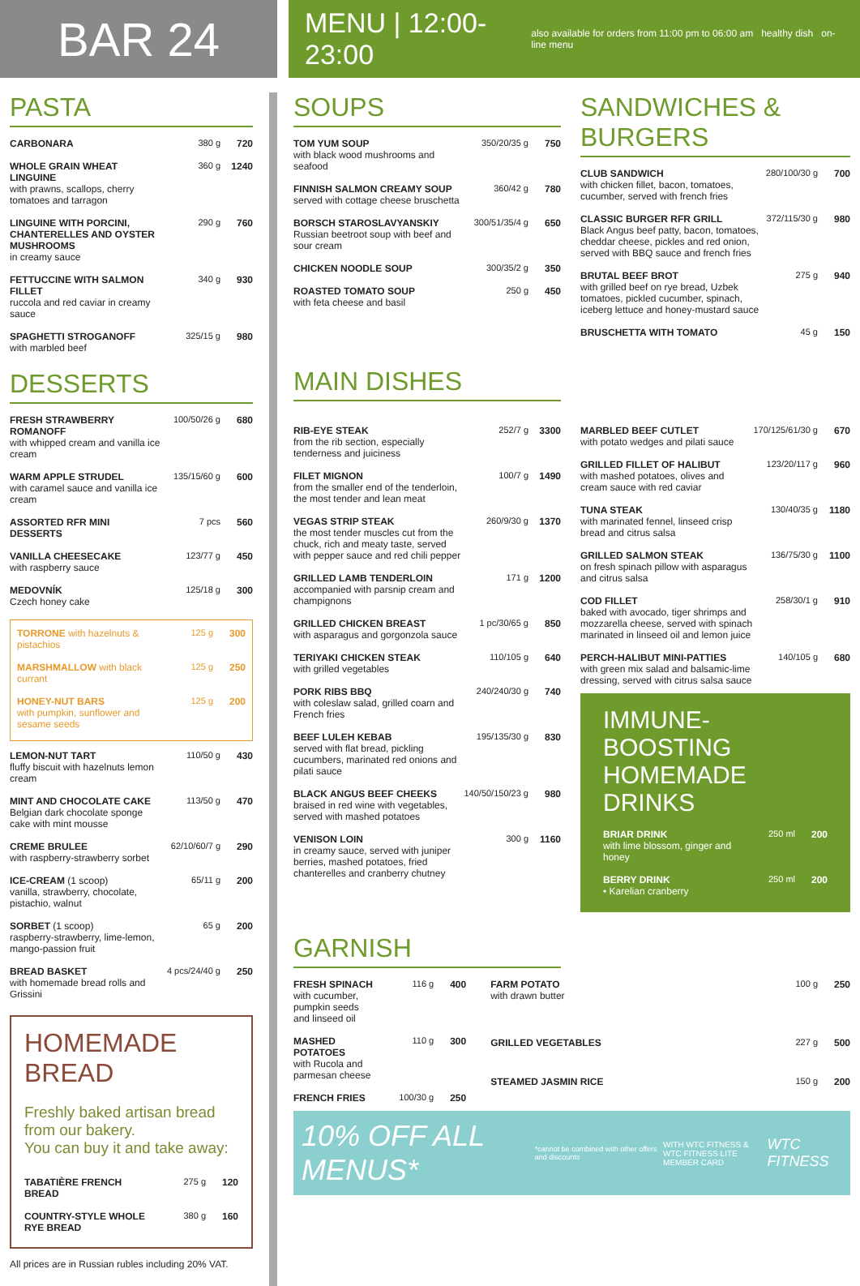BAR 24
MENU | 12:00-23:00
also available for orders from 11:00 pm to 06:00 am healthy dish on-line menu
PASTA
| CARBONARA | 380 g | 720 |
| WHOLE GRAIN WHEAT LINGUINE with prawns, scallops, cherry tomatoes and tarragon | 360 g | 1240 |
| LINGUINE WITH PORCINI, CHANTERELLES AND OYSTER MUSHROOMS in creamy sauce | 290 g | 760 |
| FETTUCCINE WITH SALMON FILLET ruccola and red caviar in creamy sauce | 340 g | 930 |
| SPAGHETTI STROGANOFF with marbled beef | 325/15 g | 980 |
DESSERTS
| FRESH STRAWBERRY ROMANOFF with whipped cream and vanilla ice cream | 100/50/26 g | 680 |
| WARM APPLE STRUDEL with caramel sauce and vanilla ice cream | 135/15/60 g | 600 |
| ASSORTED RFR MINI DESSERTS | 7 pcs | 560 |
| VANILLA CHEESECAKE with raspberry sauce | 123/77 g | 450 |
| MEDOVNÍK Czech honey cake | 125/18 g | 300 |
| TORRONE with hazelnuts & pistachios | 125 g | 300 |
| MARSHMALLOW with black currant | 125 g | 250 |
| HONEY-NUT BARS with pumpkin, sunflower and sesame seeds | 125 g | 200 |
| LEMON-NUT TART fluffy biscuit with hazelnuts lemon cream | 110/50 g | 430 |
| MINT AND CHOCOLATE CAKE Belgian dark chocolate sponge cake with mint mousse | 113/50 g | 470 |
| CREME BRULEE with raspberry-strawberry sorbet | 62/10/60/7 g | 290 |
| ICE-CREAM (1 scoop) vanilla, strawberry, chocolate, pistachio, walnut | 65/11 g | 200 |
| SORBET (1 scoop) raspberry-strawberry, lime-lemon, mango-passion fruit | 65 g | 200 |
| BREAD BASKET with homemade bread rolls and Grissini | 4 pcs/24/40 g | 250 |
HOMEMADE BREAD
Freshly baked artisan bread from our bakery.
You can buy it and take away:
| TABATIÈRE FRENCH BREAD | 275 g | 120 |
| COUNTRY-STYLE WHOLE RYE BREAD | 380 g | 160 |
All prices are in Russian rubles including 20% VAT.
SOUPS
| TOM YUM SOUP with black wood mushrooms and seafood | 350/20/35 g | 750 |
| FINNISH SALMON CREAMY SOUP served with cottage cheese bruschetta | 360/42 g | 780 |
| BORSCH STAROSLAVYANSKIY Russian beetroot soup with beef and sour cream | 300/51/35/4 g | 650 |
| CHICKEN NOODLE SOUP | 300/35/2 g | 350 |
| ROASTED TOMATO SOUP with feta cheese and basil | 250 g | 450 |
SANDWICHES & BURGERS
| CLUB SANDWICH with chicken fillet, bacon, tomatoes, cucumber, served with french fries | 280/100/30 g | 700 |
| CLASSIC BURGER RFR GRILL Black Angus beef patty, bacon, tomatoes, cheddar cheese, pickles and red onion, served with BBQ sauce and french fries | 372/115/30 g | 980 |
| BRUTAL BEEF BROT with grilled beef on rye bread, Uzbek tomatoes, pickled cucumber, spinach, iceberg lettuce and honey-mustard sauce | 275 g | 940 |
| BRUSCHETTA WITH TOMATO | 45 g | 150 |
MAIN DISHES
| RIB-EYE STEAK from the rib section, especially tenderness and juiciness | 252/7 g | 3300 |
| FILET MIGNON from the smaller end of the tenderloin, the most tender and lean meat | 100/7 g | 1490 |
| VEGAS STRIP STEAK the most tender muscles cut from the chuck, rich and meaty taste, served with pepper sauce and red chili pepper | 260/9/30 g | 1370 |
| GRILLED LAMB TENDERLOIN accompanied with parsnip cream and champignons | 171 g | 1200 |
| GRILLED CHICKEN BREAST with asparagus and gorgonzola sauce | 1 pc/30/65 g | 850 |
| TERIYAKI CHICKEN STEAK with grilled vegetables | 110/105 g | 640 |
| PORK RIBS BBQ with coleslaw salad, grilled coarn and French fries | 240/240/30 g | 740 |
| BEEF LULEH KEBAB served with flat bread, pickling cucumbers, marinated red onions and pilati sauce | 195/135/30 g | 830 |
| BLACK ANGUS BEEF CHEEKS braised in red wine with vegetables, served with mashed potatoes | 140/50/150/23 g | 980 |
| VENISON LOIN in creamy sauce, served with juniper berries, mashed potatoes, fried chanterelles and cranberry chutney | 300 g | 1160 |
| MARBLED BEEF CUTLET with potato wedges and pilati sauce | 170/125/61/30 g | 670 |
| GRILLED FILLET OF HALIBUT with mashed potatoes, olives and cream sauce with red caviar | 123/20/117 g | 960 |
| TUNA STEAK with marinated fennel, linseed crisp bread and citrus salsa | 130/40/35 g | 1180 |
| GRILLED SALMON STEAK on fresh spinach pillow with asparagus and citrus salsa | 136/75/30 g | 1100 |
| COD FILLET baked with avocado, tiger shrimps and mozzarella cheese, served with spinach marinated in linseed oil and lemon juice | 258/30/1 g | 910 |
| PERCH-HALIBUT MINI-PATTIES with green mix salad and balsamic-lime dressing, served with citrus salsa sauce | 140/105 g | 680 |
IMMUNE-BOOSTING
HOMEMADE DRINKS
| BRIAR DRINK with lime blossom, ginger and honey | 250 ml | 200 |
| BERRY DRINK • Karelian cranberry | 250 ml | 200 |
GARNISH
| FRESH SPINACH with cucumber, pumpkin seeds and linseed oil | 116 g | 400 |
| MASHED POTATOES with Rucola and parmesan cheese | 110 g | 300 |
| FRENCH FRIES | 100/30 g | 250 |
| FARM POTATO with drawn butter | 100 g | 250 |
| GRILLED VEGETABLES | 227 g | 500 |
| STEAMED JASMIN RICE | 150 g | 200 |
10% OFF ALL MENUS* *cannot be combined with other offers and discounts WITH WTC FITNESS &
WTC FITNESS LITE MEMBER CARD WTC FITNESS